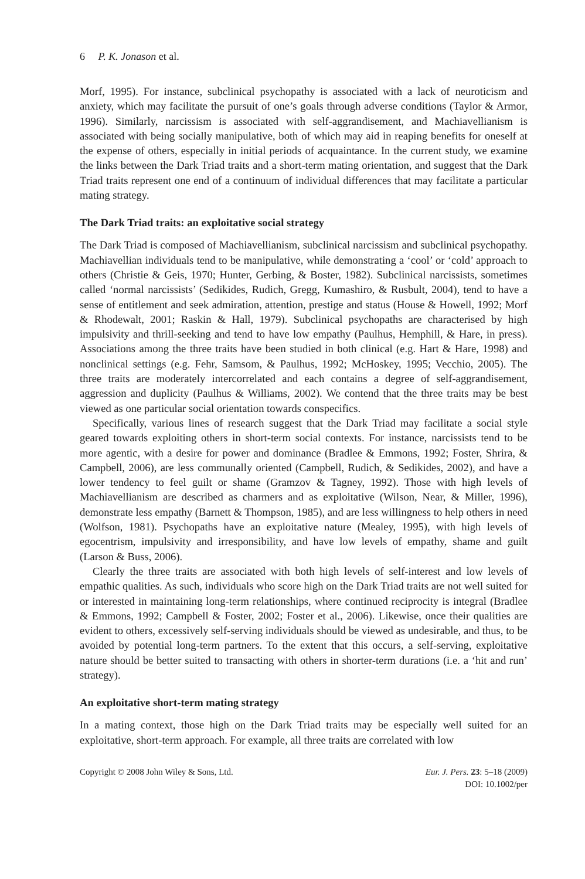6 P. K. Jonason et al.
Morf, 1995). For instance, subclinical psychopathy is associated with a lack of neuroticism and anxiety, which may facilitate the pursuit of one’s goals through adverse conditions (Taylor & Armor, 1996). Similarly, narcissism is associated with self-aggrandisement, and Machiavellianism is associated with being socially manipulative, both of which may aid in reaping benefits for oneself at the expense of others, especially in initial periods of acquaintance. In the current study, we examine the links between the Dark Triad traits and a short-term mating orientation, and suggest that the Dark Triad traits represent one end of a continuum of individual differences that may facilitate a particular mating strategy.
The Dark Triad traits: an exploitative social strategy
The Dark Triad is composed of Machiavellianism, subclinical narcissism and subclinical psychopathy. Machiavellian individuals tend to be manipulative, while demonstrating a ‘cool’ or ‘cold’ approach to others (Christie & Geis, 1970; Hunter, Gerbing, & Boster, 1982). Subclinical narcissists, sometimes called ‘normal narcissists’ (Sedikides, Rudich, Gregg, Kumashiro, & Rusbult, 2004), tend to have a sense of entitlement and seek admiration, attention, prestige and status (House & Howell, 1992; Morf & Rhodewalt, 2001; Raskin & Hall, 1979). Subclinical psychopaths are characterised by high impulsivity and thrill-seeking and tend to have low empathy (Paulhus, Hemphill, & Hare, in press). Associations among the three traits have been studied in both clinical (e.g. Hart & Hare, 1998) and nonclinical settings (e.g. Fehr, Samsom, & Paulhus, 1992; McHoskey, 1995; Vecchio, 2005). The three traits are moderately intercorrelated and each contains a degree of self-aggrandisement, aggression and duplicity (Paulhus & Williams, 2002). We contend that the three traits may be best viewed as one particular social orientation towards conspecifics.
Specifically, various lines of research suggest that the Dark Triad may facilitate a social style geared towards exploiting others in short-term social contexts. For instance, narcissists tend to be more agentic, with a desire for power and dominance (Bradlee & Emmons, 1992; Foster, Shrira, & Campbell, 2006), are less communally oriented (Campbell, Rudich, & Sedikides, 2002), and have a lower tendency to feel guilt or shame (Gramzov & Tagney, 1992). Those with high levels of Machiavellianism are described as charmers and as exploitative (Wilson, Near, & Miller, 1996), demonstrate less empathy (Barnett & Thompson, 1985), and are less willingness to help others in need (Wolfson, 1981). Psychopaths have an exploitative nature (Mealey, 1995), with high levels of egocentrism, impulsivity and irresponsibility, and have low levels of empathy, shame and guilt (Larson & Buss, 2006).
Clearly the three traits are associated with both high levels of self-interest and low levels of empathic qualities. As such, individuals who score high on the Dark Triad traits are not well suited for or interested in maintaining long-term relationships, where continued reciprocity is integral (Bradlee & Emmons, 1992; Campbell & Foster, 2002; Foster et al., 2006). Likewise, once their qualities are evident to others, excessively self-serving individuals should be viewed as undesirable, and thus, to be avoided by potential long-term partners. To the extent that this occurs, a self-serving, exploitative nature should be better suited to transacting with others in shorter-term durations (i.e. a ‘hit and run’ strategy).
An exploitative short-term mating strategy
In a mating context, those high on the Dark Triad traits may be especially well suited for an exploitative, short-term approach. For example, all three traits are correlated with low
Copyright © 2008 John Wiley & Sons, Ltd. Eur. J. Pers. 23: 5–18 (2009)
DOI: 10.1002/per